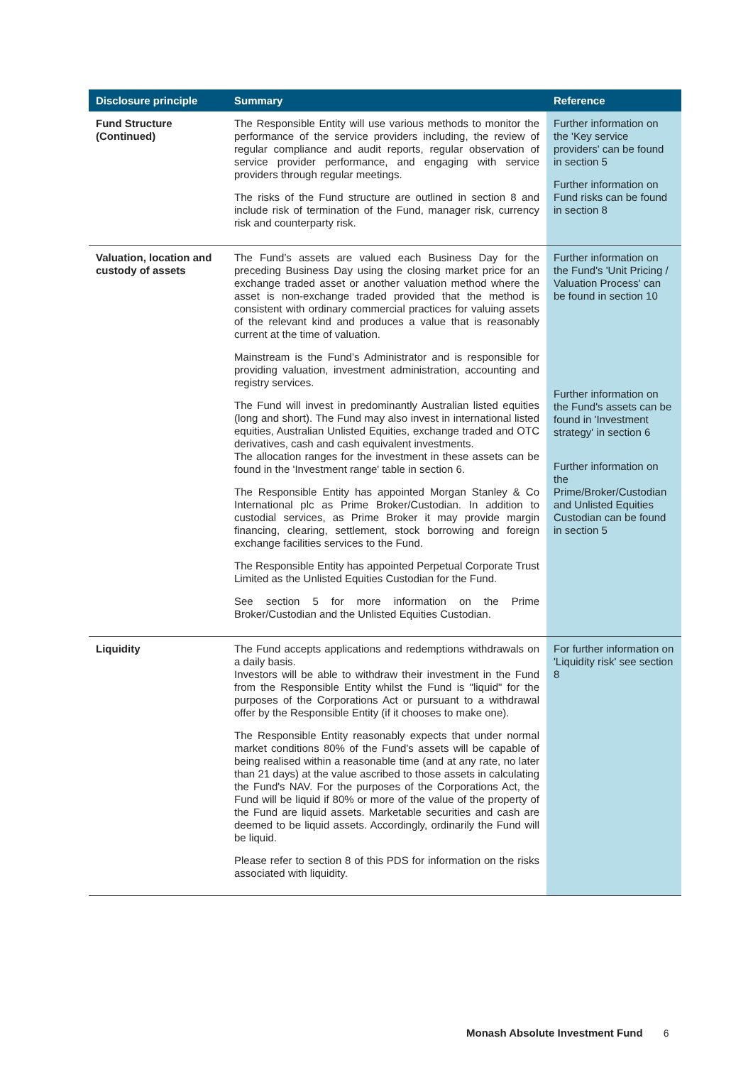| Disclosure principle | Summary | Reference |
| --- | --- | --- |
| Fund Structure (Continued) | The Responsible Entity will use various methods to monitor the performance of the service providers including, the review of regular compliance and audit reports, regular observation of service provider performance, and engaging with service providers through regular meetings. The risks of the Fund structure are outlined in section 8 and include risk of termination of the Fund, manager risk, currency risk and counterparty risk. | Further information on the 'Key service providers' can be found in section 5 Further information on Fund risks can be found in section 8 |
| Valuation, location and custody of assets | The Fund’s assets are valued each Business Day for the preceding Business Day using the closing market price for an exchange traded asset or another valuation method where the asset is non-exchange traded provided that the method is consistent with ordinary commercial practices for valuing assets of the relevant kind and produces a value that is reasonably current at the time of valuation. Mainstream is the Fund’s Administrator and is responsible for providing valuation, investment administration, accounting and registry services. The Fund will invest in predominantly Australian listed equities (long and short). The Fund may also invest in international listed equities, Australian Unlisted Equities, exchange traded and OTC derivatives, cash and cash equivalent investments. The allocation ranges for the investment in these assets can be found in the 'Investment range' table in section 6. The Responsible Entity has appointed Morgan Stanley & Co International plc as Prime Broker/Custodian. In addition to custodial services, as Prime Broker it may provide margin financing, clearing, settlement, stock borrowing and foreign exchange facilities services to the Fund. The Responsible Entity has appointed Perpetual Corporate Trust Limited as the Unlisted Equities Custodian for the Fund. See section 5 for more information on the Prime Broker/Custodian and the Unlisted Equities Custodian. | Further information on the Fund's 'Unit Pricing / Valuation Process' can be found in section 10 Further information on the Fund's assets can be found in 'Investment strategy' in section 6 Further information on the Prime/Broker/Custodian and Unlisted Equities Custodian can be found in section 5 |
| Liquidity | The Fund accepts applications and redemptions withdrawals on a daily basis. Investors will be able to withdraw their investment in the Fund from the Responsible Entity whilst the Fund is "liquid" for the purposes of the Corporations Act or pursuant to a withdrawal offer by the Responsible Entity (if it chooses to make one). The Responsible Entity reasonably expects that under normal market conditions 80% of the Fund’s assets will be capable of being realised within a reasonable time (and at any rate, no later than 21 days) at the value ascribed to those assets in calculating the Fund's NAV. For the purposes of the Corporations Act, the Fund will be liquid if 80% or more of the value of the property of the Fund are liquid assets. Marketable securities and cash are deemed to be liquid assets. Accordingly, ordinarily the Fund will be liquid. Please refer to section 8 of this PDS for information on the risks associated with liquidity. | For further information on 'Liquidity risk' see section 8 |
Monash Absolute Investment Fund 6